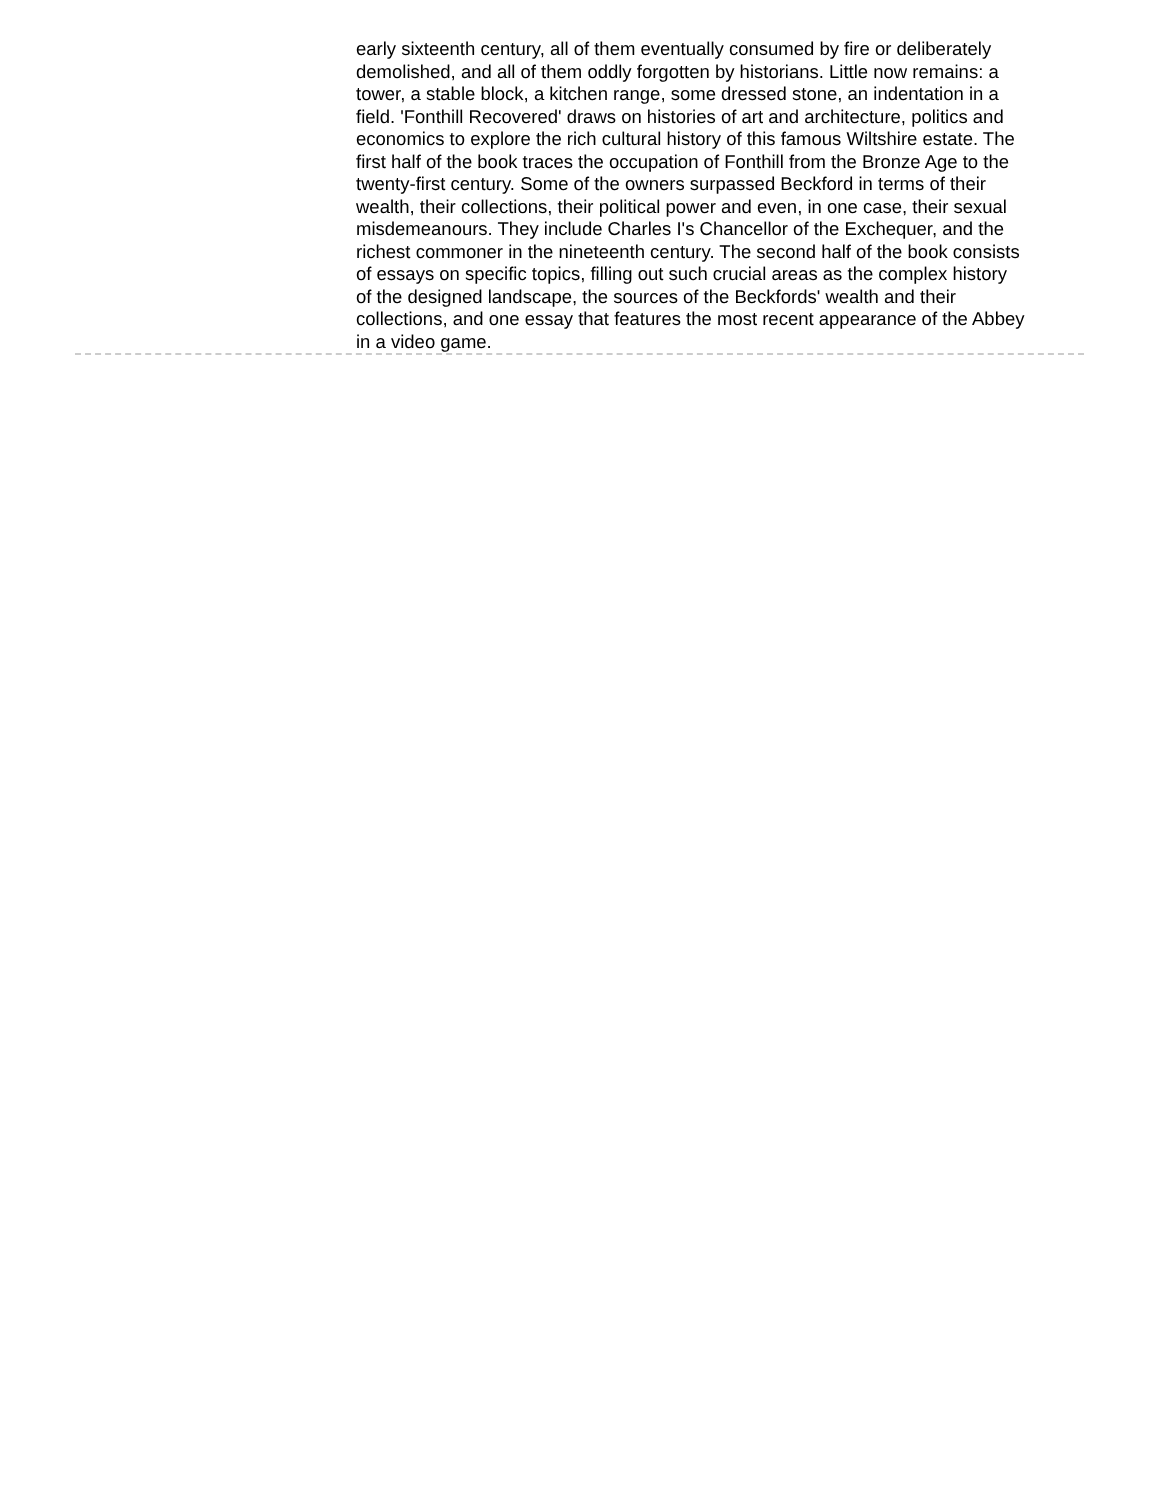early sixteenth century, all of them eventually consumed by fire or deliberately demolished, and all of them oddly forgotten by historians. Little now remains: a tower, a stable block, a kitchen range, some dressed stone, an indentation in a field. 'Fonthill Recovered' draws on histories of art and architecture, politics and economics to explore the rich cultural history of this famous Wiltshire estate. The first half of the book traces the occupation of Fonthill from the Bronze Age to the twenty-first century. Some of the owners surpassed Beckford in terms of their wealth, their collections, their political power and even, in one case, their sexual misdemeanours. They include Charles I's Chancellor of the Exchequer, and the richest commoner in the nineteenth century. The second half of the book consists of essays on specific topics, filling out such crucial areas as the complex history of the designed landscape, the sources of the Beckfords' wealth and their collections, and one essay that features the most recent appearance of the Abbey in a video game.